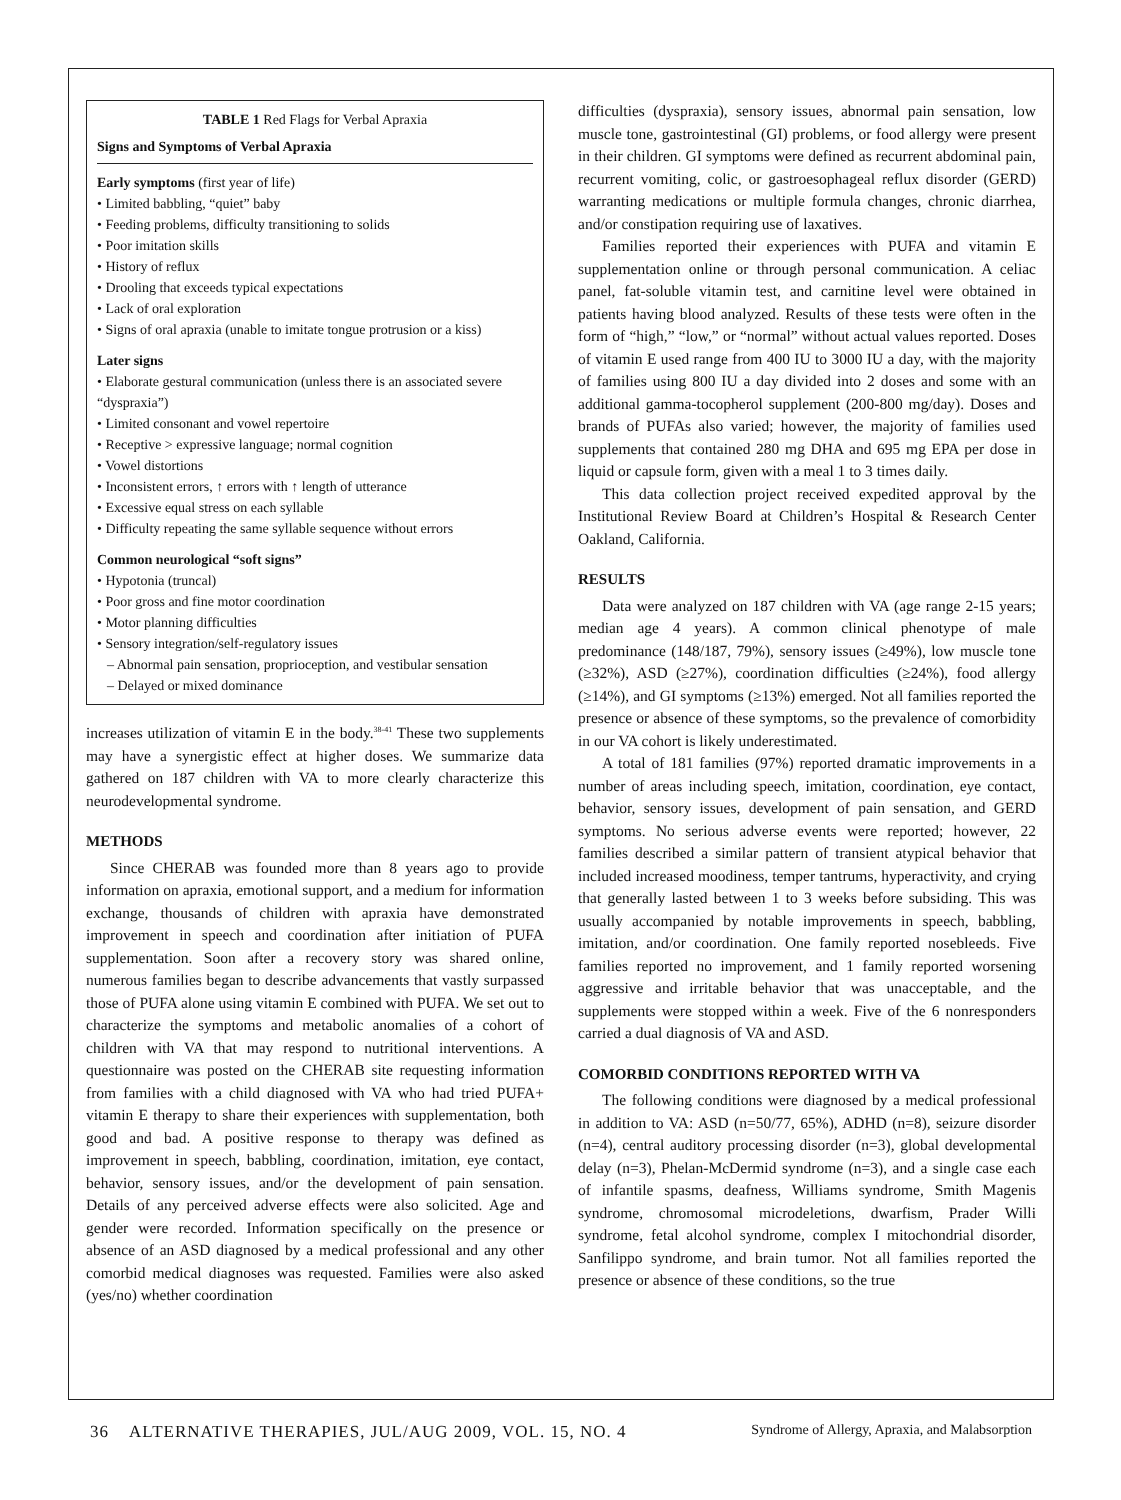| TABLE 1 Red Flags for Verbal Apraxia Signs and Symptoms of Verbal Apraxia Early symptoms (first year of life) • Limited babbling, “quiet” baby • Feeding problems, difficulty transitioning to solids • Poor imitation skills • History of reflux • Drooling that exceeds typical expectations • Lack of oral exploration • Signs of oral apraxia (unable to imitate tongue protrusion or a kiss) Later signs • Elaborate gestural communication (unless there is an associated severe “dyspraxia”) • Limited consonant and vowel repertoire • Receptive > expressive language; normal cognition • Vowel distortions • Inconsistent errors, ↑ errors with ↑ length of utterance • Excessive equal stress on each syllable • Difficulty repeating the same syllable sequence without errors Common neurological “soft signs” • Hypotonia (truncal) • Poor gross and fine motor coordination • Motor planning difficulties • Sensory integration/self-regulatory issues – Abnormal pain sensation, proprioception, and vestibular sensation – Delayed or mixed dominance |
increases utilization of vitamin E in the body.<sup>38-41</sup> These two supplements may have a synergistic effect at higher doses. We summarize data gathered on 187 children with VA to more clearly characterize this neurodevelopmental syndrome.
METHODS
Since CHERAB was founded more than 8 years ago to provide information on apraxia, emotional support, and a medium for information exchange, thousands of children with apraxia have demonstrated improvement in speech and coordination after initiation of PUFA supplementation. Soon after a recovery story was shared online, numerous families began to describe advancements that vastly surpassed those of PUFA alone using vitamin E combined with PUFA. We set out to characterize the symptoms and metabolic anomalies of a cohort of children with VA that may respond to nutritional interventions. A questionnaire was posted on the CHERAB site requesting information from families with a child diagnosed with VA who had tried PUFA+ vitamin E therapy to share their experiences with supplementation, both good and bad. A positive response to therapy was defined as improvement in speech, babbling, coordination, imitation, eye contact, behavior, sensory issues, and/or the development of pain sensation. Details of any perceived adverse effects were also solicited. Age and gender were recorded. Information specifically on the presence or absence of an ASD diagnosed by a medical professional and any other comorbid medical diagnoses was requested. Families were also asked (yes/no) whether coordination
difficulties (dyspraxia), sensory issues, abnormal pain sensation, low muscle tone, gastrointestinal (GI) problems, or food allergy were present in their children. GI symptoms were defined as recurrent abdominal pain, recurrent vomiting, colic, or gastroesophageal reflux disorder (GERD) warranting medications or multiple formula changes, chronic diarrhea, and/or constipation requiring use of laxatives.
Families reported their experiences with PUFA and vitamin E supplementation online or through personal communication. A celiac panel, fat-soluble vitamin test, and carnitine level were obtained in patients having blood analyzed. Results of these tests were often in the form of “high,” “low,” or “normal” without actual values reported. Doses of vitamin E used range from 400 IU to 3000 IU a day, with the majority of families using 800 IU a day divided into 2 doses and some with an additional gamma-tocopherol supplement (200-800 mg/day). Doses and brands of PUFAs also varied; however, the majority of families used supplements that contained 280 mg DHA and 695 mg EPA per dose in liquid or capsule form, given with a meal 1 to 3 times daily.
This data collection project received expedited approval by the Institutional Review Board at Children’s Hospital & Research Center Oakland, California.
RESULTS
Data were analyzed on 187 children with VA (age range 2-15 years; median age 4 years). A common clinical phenotype of male predominance (148/187, 79%), sensory issues (≥49%), low muscle tone (≥32%), ASD (≥27%), coordination difficulties (≥24%), food allergy (≥14%), and GI symptoms (≥13%) emerged. Not all families reported the presence or absence of these symptoms, so the prevalence of comorbidity in our VA cohort is likely underestimated.
A total of 181 families (97%) reported dramatic improvements in a number of areas including speech, imitation, coordination, eye contact, behavior, sensory issues, development of pain sensation, and GERD symptoms. No serious adverse events were reported; however, 22 families described a similar pattern of transient atypical behavior that included increased moodiness, temper tantrums, hyperactivity, and crying that generally lasted between 1 to 3 weeks before subsiding. This was usually accompanied by notable improvements in speech, babbling, imitation, and/or coordination. One family reported nosebleeds. Five families reported no improvement, and 1 family reported worsening aggressive and irritable behavior that was unacceptable, and the supplements were stopped within a week. Five of the 6 nonresponders carried a dual diagnosis of VA and ASD.
COMORBID CONDITIONS REPORTED WITH VA
The following conditions were diagnosed by a medical professional in addition to VA: ASD (n=50/77, 65%), ADHD (n=8), seizure disorder (n=4), central auditory processing disorder (n=3), global developmental delay (n=3), Phelan-McDermid syndrome (n=3), and a single case each of infantile spasms, deafness, Williams syndrome, Smith Magenis syndrome, chromosomal microdeletions, dwarfism, Prader Willi syndrome, fetal alcohol syndrome, complex I mitochondrial disorder, Sanfilippo syndrome, and brain tumor. Not all families reported the presence or absence of these conditions, so the true
36 ALTERNATIVE THERAPIES, JUL/AUG 2009, VOL. 15, NO. 4 Syndrome of Allergy, Apraxia, and Malabsorption